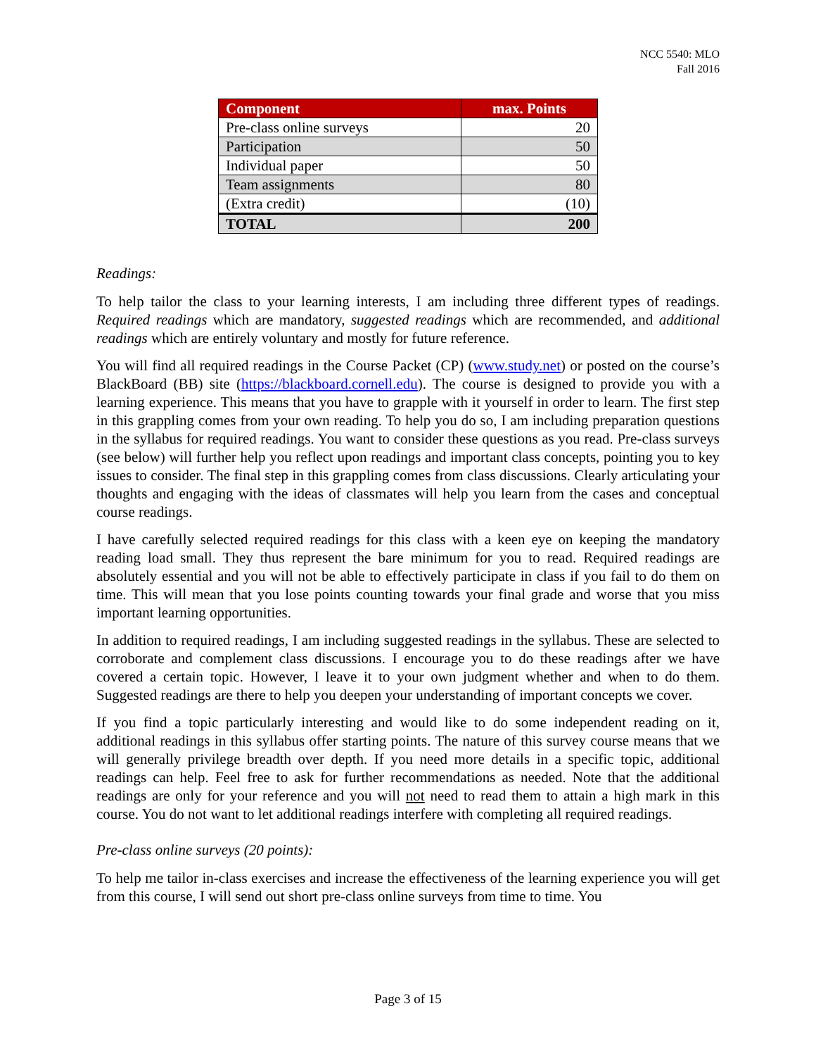NCC 5540: MLO
Fall 2016
| Component | max. Points |
| --- | --- |
| Pre-class online surveys | 20 |
| Participation | 50 |
| Individual paper | 50 |
| Team assignments | 80 |
| (Extra credit) | (10) |
| TOTAL | 200 |
Readings:
To help tailor the class to your learning interests, I am including three different types of readings. Required readings which are mandatory, suggested readings which are recommended, and additional readings which are entirely voluntary and mostly for future reference.
You will find all required readings in the Course Packet (CP) (www.study.net) or posted on the course’s BlackBoard (BB) site (https://blackboard.cornell.edu). The course is designed to provide you with a learning experience. This means that you have to grapple with it yourself in order to learn. The first step in this grappling comes from your own reading. To help you do so, I am including preparation questions in the syllabus for required readings. You want to consider these questions as you read. Pre-class surveys (see below) will further help you reflect upon readings and important class concepts, pointing you to key issues to consider. The final step in this grappling comes from class discussions. Clearly articulating your thoughts and engaging with the ideas of classmates will help you learn from the cases and conceptual course readings.
I have carefully selected required readings for this class with a keen eye on keeping the mandatory reading load small. They thus represent the bare minimum for you to read. Required readings are absolutely essential and you will not be able to effectively participate in class if you fail to do them on time. This will mean that you lose points counting towards your final grade and worse that you miss important learning opportunities.
In addition to required readings, I am including suggested readings in the syllabus. These are selected to corroborate and complement class discussions. I encourage you to do these readings after we have covered a certain topic. However, I leave it to your own judgment whether and when to do them. Suggested readings are there to help you deepen your understanding of important concepts we cover.
If you find a topic particularly interesting and would like to do some independent reading on it, additional readings in this syllabus offer starting points. The nature of this survey course means that we will generally privilege breadth over depth. If you need more details in a specific topic, additional readings can help. Feel free to ask for further recommendations as needed. Note that the additional readings are only for your reference and you will not need to read them to attain a high mark in this course. You do not want to let additional readings interfere with completing all required readings.
Pre-class online surveys (20 points):
To help me tailor in-class exercises and increase the effectiveness of the learning experience you will get from this course, I will send out short pre-class online surveys from time to time. You
Page 3 of 15